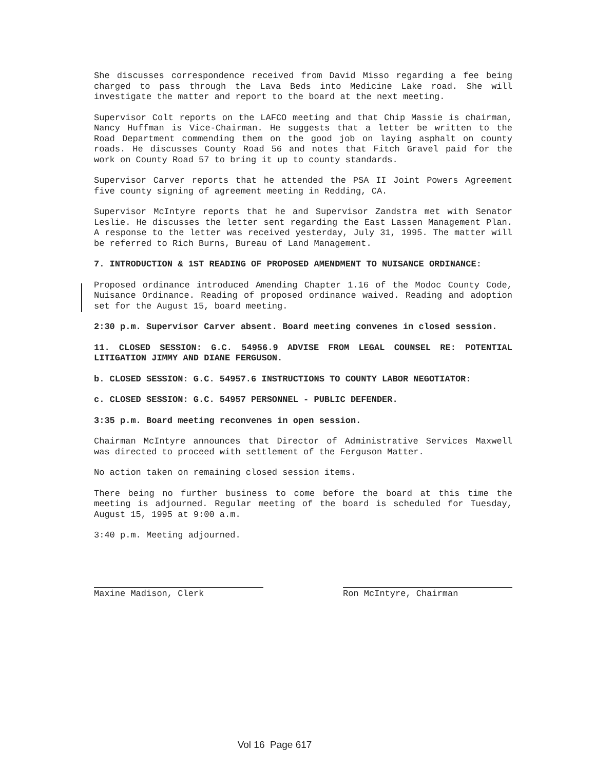She discusses correspondence received from David Misso regarding a fee being charged to pass through the Lava Beds into Medicine Lake road. She will investigate the matter and report to the board at the next meeting.
Supervisor Colt reports on the LAFCO meeting and that Chip Massie is chairman, Nancy Huffman is Vice-Chairman. He suggests that a letter be written to the Road Department commending them on the good job on laying asphalt on county roads. He discusses County Road 56 and notes that Fitch Gravel paid for the work on County Road 57 to bring it up to county standards.
Supervisor Carver reports that he attended the PSA II Joint Powers Agreement five county signing of agreement meeting in Redding, CA.
Supervisor McIntyre reports that he and Supervisor Zandstra met with Senator Leslie. He discusses the letter sent regarding the East Lassen Management Plan. A response to the letter was received yesterday, July 31, 1995. The matter will be referred to Rich Burns, Bureau of Land Management.
7. INTRODUCTION & 1ST READING OF PROPOSED AMENDMENT TO NUISANCE ORDINANCE:
Proposed ordinance introduced Amending Chapter 1.16 of the Modoc County Code, Nuisance Ordinance. Reading of proposed ordinance waived. Reading and adoption set for the August 15, board meeting.
2:30 p.m. Supervisor Carver absent. Board meeting convenes in closed session.
11. CLOSED SESSION: G.C. 54956.9 ADVISE FROM LEGAL COUNSEL RE: POTENTIAL LITIGATION JIMMY AND DIANE FERGUSON.
b. CLOSED SESSION: G.C. 54957.6 INSTRUCTIONS TO COUNTY LABOR NEGOTIATOR:
c. CLOSED SESSION: G.C. 54957 PERSONNEL - PUBLIC DEFENDER.
3:35 p.m. Board meeting reconvenes in open session.
Chairman McIntyre announces that Director of Administrative Services Maxwell was directed to proceed with settlement of the Ferguson Matter.
No action taken on remaining closed session items.
There being no further business to come before the board at this time the meeting is adjourned. Regular meeting of the board is scheduled for Tuesday, August 15, 1995 at 9:00 a.m.
3:40 p.m. Meeting adjourned.
Maxine Madison, Clerk Ron McIntyre, Chairman
Vol 16 Page 617